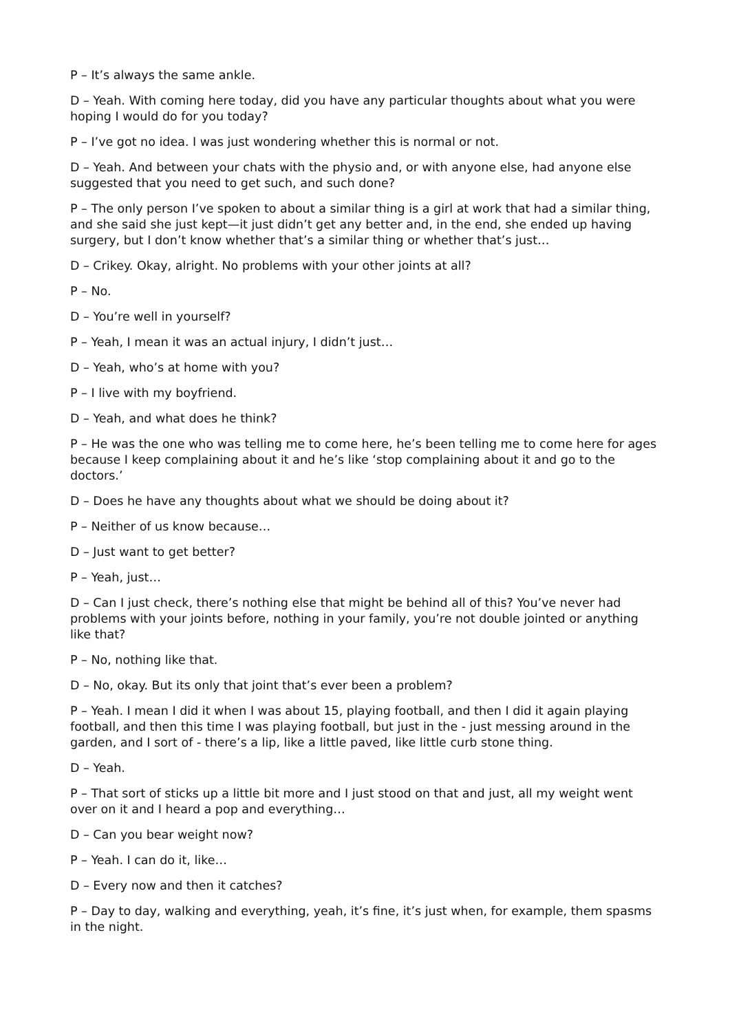P – It’s always the same ankle.
D – Yeah. With coming here today, did you have any particular thoughts about what you were hoping I would do for you today?
P – I’ve got no idea. I was just wondering whether this is normal or not.
D – Yeah. And between your chats with the physio and, or with anyone else, had anyone else suggested that you need to get such, and such done?
P – The only person I’ve spoken to about a similar thing is a girl at work that had a similar thing, and she said she just kept—it just didn’t get any better and, in the end, she ended up having surgery, but I don’t know whether that’s a similar thing or whether that’s just…
D – Crikey. Okay, alright. No problems with your other joints at all?
P – No.
D – You’re well in yourself?
P – Yeah, I mean it was an actual injury, I didn’t just…
D – Yeah, who’s at home with you?
P – I live with my boyfriend.
D – Yeah, and what does he think?
P – He was the one who was telling me to come here, he’s been telling me to come here for ages because I keep complaining about it and he’s like ‘stop complaining about it and go to the doctors.’
D – Does he have any thoughts about what we should be doing about it?
P – Neither of us know because…
D – Just want to get better?
P – Yeah, just…
D – Can I just check, there’s nothing else that might be behind all of this? You’ve never had problems with your joints before, nothing in your family, you’re not double jointed or anything like that?
P – No, nothing like that.
D – No, okay. But its only that joint that’s ever been a problem?
P – Yeah. I mean I did it when I was about 15, playing football, and then I did it again playing football, and then this time I was playing football, but just in the - just messing around in the garden, and I sort of - there’s a lip, like a little paved, like little curb stone thing.
D – Yeah.
P – That sort of sticks up a little bit more and I just stood on that and just, all my weight went over on it and I heard a pop and everything…
D – Can you bear weight now?
P – Yeah. I can do it, like…
D – Every now and then it catches?
P – Day to day, walking and everything, yeah, it’s fine, it’s just when, for example, them spasms in the night.